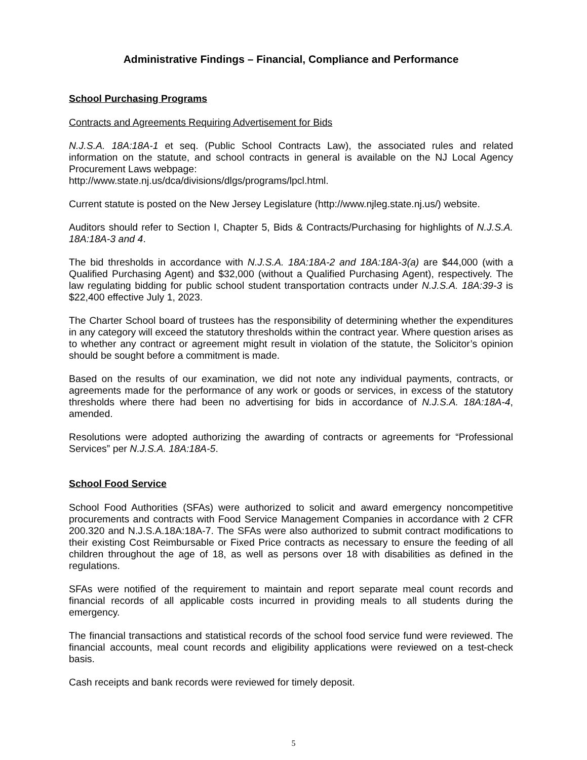Administrative Findings – Financial, Compliance and Performance
School Purchasing Programs
Contracts and Agreements Requiring Advertisement for Bids
N.J.S.A. 18A:18A-1 et seq. (Public School Contracts Law), the associated rules and related information on the statute, and school contracts in general is available on the NJ Local Agency Procurement Laws webpage:
http://www.state.nj.us/dca/divisions/dlgs/programs/lpcl.html.
Current statute is posted on the New Jersey Legislature (http://www.njleg.state.nj.us/) website.
Auditors should refer to Section I, Chapter 5, Bids & Contracts/Purchasing for highlights of N.J.S.A. 18A:18A-3 and 4.
The bid thresholds in accordance with N.J.S.A. 18A:18A-2 and 18A:18A-3(a) are $44,000 (with a Qualified Purchasing Agent) and $32,000 (without a Qualified Purchasing Agent), respectively. The law regulating bidding for public school student transportation contracts under N.J.S.A. 18A:39-3 is $22,400 effective July 1, 2023.
The Charter School board of trustees has the responsibility of determining whether the expenditures in any category will exceed the statutory thresholds within the contract year. Where question arises as to whether any contract or agreement might result in violation of the statute, the Solicitor’s opinion should be sought before a commitment is made.
Based on the results of our examination, we did not note any individual payments, contracts, or agreements made for the performance of any work or goods or services, in excess of the statutory thresholds where there had been no advertising for bids in accordance of N.J.S.A. 18A:18A-4, amended.
Resolutions were adopted authorizing the awarding of contracts or agreements for “Professional Services” per N.J.S.A. 18A:18A-5.
School Food Service
School Food Authorities (SFAs) were authorized to solicit and award emergency noncompetitive procurements and contracts with Food Service Management Companies in accordance with 2 CFR 200.320 and N.J.S.A.18A:18A-7. The SFAs were also authorized to submit contract modifications to their existing Cost Reimbursable or Fixed Price contracts as necessary to ensure the feeding of all children throughout the age of 18, as well as persons over 18 with disabilities as defined in the regulations.
SFAs were notified of the requirement to maintain and report separate meal count records and financial records of all applicable costs incurred in providing meals to all students during the emergency.
The financial transactions and statistical records of the school food service fund were reviewed. The financial accounts, meal count records and eligibility applications were reviewed on a test-check basis.
Cash receipts and bank records were reviewed for timely deposit.
5